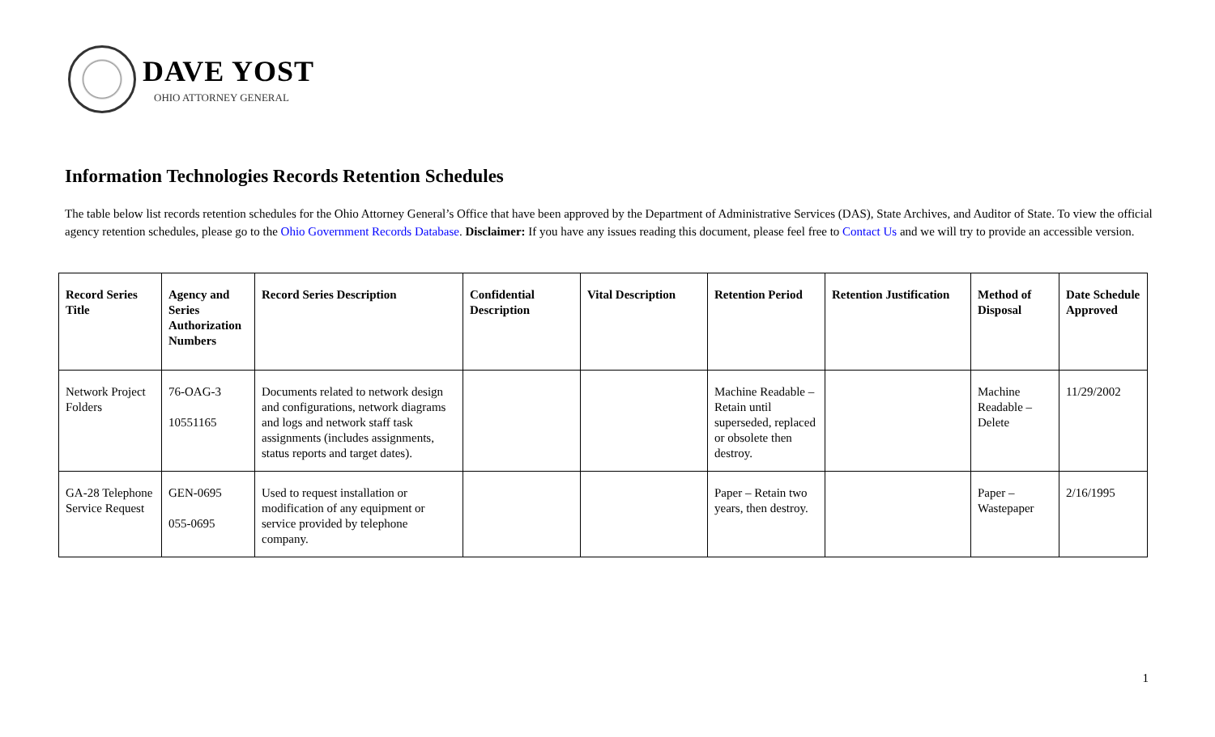DAVE YOST
OHIO ATTORNEY GENERAL
Information Technologies Records Retention Schedules
The table below list records retention schedules for the Ohio Attorney General’s Office that have been approved by the Department of Administrative Services (DAS), State Archives, and Auditor of State. To view the official agency retention schedules, please go to the Ohio Government Records Database. Disclaimer: If you have any issues reading this document, please feel free to Contact Us and we will try to provide an accessible version.
| Record Series Title | Agency and Series Authorization Numbers | Record Series Description | Confidential Description | Vital Description | Retention Period | Retention Justification | Method of Disposal | Date Schedule Approved |
| --- | --- | --- | --- | --- | --- | --- | --- | --- |
| Network Project Folders | 76-OAG-3 10551165 | Documents related to network design and configurations, network diagrams and logs and network staff task assignments (includes assignments, status reports and target dates). | | | Machine Readable – Retain until superseded, replaced or obsolete then destroy. | | Machine Readable – Delete | 11/29/2002 |
| GA-28 Telephone Service Request | GEN-0695 055-0695 | Used to request installation or modification of any equipment or service provided by telephone company. | | | Paper – Retain two years, then destroy. | | Paper – Wastepaper | 2/16/1995 |
1